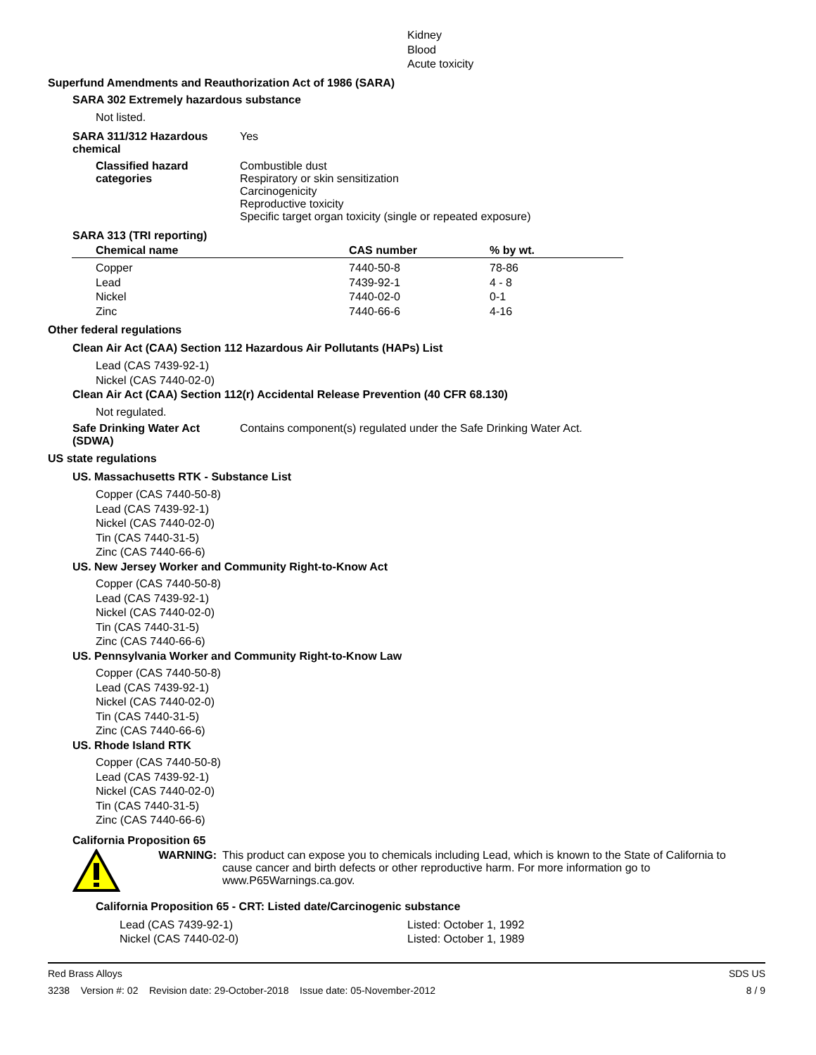Kidney
Blood
Acute toxicity
Superfund Amendments and Reauthorization Act of 1986 (SARA)
SARA 302 Extremely hazardous substance
Not listed.
SARA 311/312 Hazardous
chemical
Yes
Classified hazard
categories
Combustible dust
Respiratory or skin sensitization
Carcinogenicity
Reproductive toxicity
Specific target organ toxicity (single or repeated exposure)
SARA 313 (TRI reporting)
| Chemical name | CAS number | % by wt. |
| --- | --- | --- |
| Copper | 7440-50-8 | 78-86 |
| Lead | 7439-92-1 | 4 - 8 |
| Nickel | 7440-02-0 | 0-1 |
| Zinc | 7440-66-6 | 4-16 |
Other federal regulations
Clean Air Act (CAA) Section 112 Hazardous Air Pollutants (HAPs) List
Lead (CAS 7439-92-1)
Nickel (CAS 7440-02-0)
Clean Air Act (CAA) Section 112(r) Accidental Release Prevention (40 CFR 68.130)
Not regulated.
Safe Drinking Water Act
(SDWA)
Contains component(s) regulated under the Safe Drinking Water Act.
US state regulations
US. Massachusetts RTK - Substance List
Copper (CAS 7440-50-8)
Lead (CAS 7439-92-1)
Nickel (CAS 7440-02-0)
Tin (CAS 7440-31-5)
Zinc (CAS 7440-66-6)
US. New Jersey Worker and Community Right-to-Know Act
Copper (CAS 7440-50-8)
Lead (CAS 7439-92-1)
Nickel (CAS 7440-02-0)
Tin (CAS 7440-31-5)
Zinc (CAS 7440-66-6)
US. Pennsylvania Worker and Community Right-to-Know Law
Copper (CAS 7440-50-8)
Lead (CAS 7439-92-1)
Nickel (CAS 7440-02-0)
Tin (CAS 7440-31-5)
Zinc (CAS 7440-66-6)
US. Rhode Island RTK
Copper (CAS 7440-50-8)
Lead (CAS 7439-92-1)
Nickel (CAS 7440-02-0)
Tin (CAS 7440-31-5)
Zinc (CAS 7440-66-6)
California Proposition 65
WARNING: This product can expose you to chemicals including Lead, which is known to the State of California to cause cancer and birth defects or other reproductive harm. For more information go to www.P65Warnings.ca.gov.
California Proposition 65 - CRT: Listed date/Carcinogenic substance
Lead (CAS 7439-92-1)
Nickel (CAS 7440-02-0)
Listed: October 1, 1992
Listed: October 1, 1989
Red Brass Alloys
3238 Version #: 02 Revision date: 29-October-2018 Issue date: 05-November-2012
SDS US
8 / 9